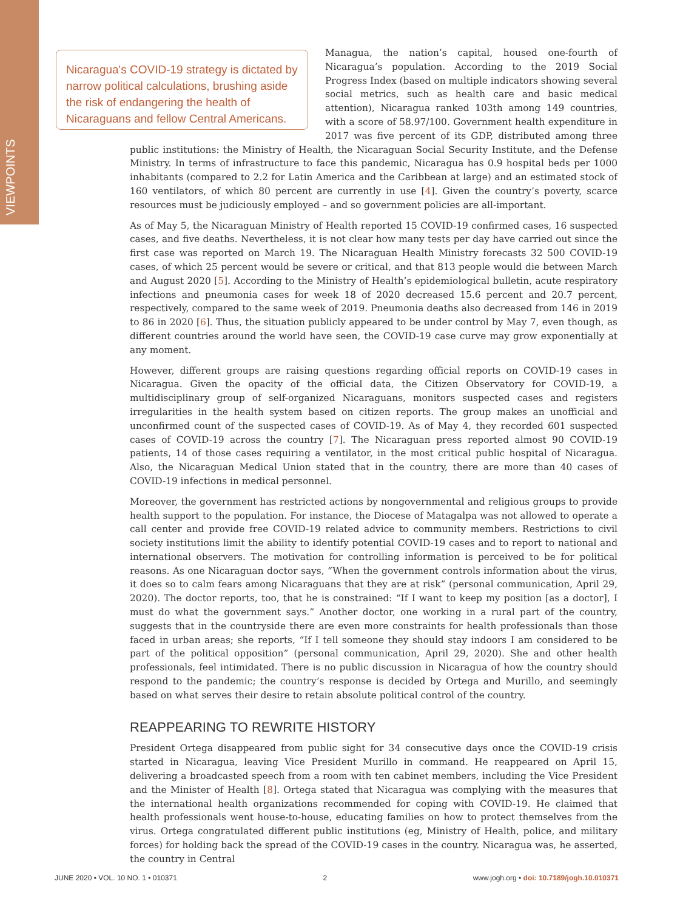VIEWPOINTS
Nicaragua's COVID-19 strategy is dictated by narrow political calculations, brushing aside the risk of endangering the health of Nicaraguans and fellow Central Americans.
Managua, the nation’s capital, housed one-fourth of Nicaragua’s population. According to the 2019 Social Progress Index (based on multiple indicators showing several social metrics, such as health care and basic medical attention), Nicaragua ranked 103th among 149 countries, with a score of 58.97/100. Government health expenditure in 2017 was five percent of its GDP, distributed among three public institutions: the Ministry of Health, the Nicaraguan Social Security Institute, and the Defense Ministry. In terms of infrastructure to face this pandemic, Nicaragua has 0.9 hospital beds per 1000 inhabitants (compared to 2.2 for Latin America and the Caribbean at large) and an estimated stock of 160 ventilators, of which 80 percent are currently in use [4]. Given the country’s poverty, scarce resources must be judiciously employed – and so government policies are all-important.
As of May 5, the Nicaraguan Ministry of Health reported 15 COVID-19 confirmed cases, 16 suspected cases, and five deaths. Nevertheless, it is not clear how many tests per day have carried out since the first case was reported on March 19. The Nicaraguan Health Ministry forecasts 32 500 COVID-19 cases, of which 25 percent would be severe or critical, and that 813 people would die between March and August 2020 [5]. According to the Ministry of Health’s epidemiological bulletin, acute respiratory infections and pneumonia cases for week 18 of 2020 decreased 15.6 percent and 20.7 percent, respectively, compared to the same week of 2019. Pneumonia deaths also decreased from 146 in 2019 to 86 in 2020 [6]. Thus, the situation publicly appeared to be under control by May 7, even though, as different countries around the world have seen, the COVID-19 case curve may grow exponentially at any moment.
However, different groups are raising questions regarding official reports on COVID-19 cases in Nicaragua. Given the opacity of the official data, the Citizen Observatory for COVID-19, a multidisciplinary group of self-organized Nicaraguans, monitors suspected cases and registers irregularities in the health system based on citizen reports. The group makes an unofficial and unconfirmed count of the suspected cases of COVID-19. As of May 4, they recorded 601 suspected cases of COVID-19 across the country [7]. The Nicaraguan press reported almost 90 COVID-19 patients, 14 of those cases requiring a ventilator, in the most critical public hospital of Nicaragua. Also, the Nicaraguan Medical Union stated that in the country, there are more than 40 cases of COVID-19 infections in medical personnel.
Moreover, the government has restricted actions by nongovernmental and religious groups to provide health support to the population. For instance, the Diocese of Matagalpa was not allowed to operate a call center and provide free COVID-19 related advice to community members. Restrictions to civil society institutions limit the ability to identify potential COVID-19 cases and to report to national and international observers. The motivation for controlling information is perceived to be for political reasons. As one Nicaraguan doctor says, “When the government controls information about the virus, it does so to calm fears among Nicaraguans that they are at risk” (personal communication, April 29, 2020). The doctor reports, too, that he is constrained: “If I want to keep my position [as a doctor], I must do what the government says.” Another doctor, one working in a rural part of the country, suggests that in the countryside there are even more constraints for health professionals than those faced in urban areas; she reports, “If I tell someone they should stay indoors I am considered to be part of the political opposition” (personal communication, April 29, 2020). She and other health professionals, feel intimidated. There is no public discussion in Nicaragua of how the country should respond to the pandemic; the country’s response is decided by Ortega and Murillo, and seemingly based on what serves their desire to retain absolute political control of the country.
REAPPEARING TO REWRITE HISTORY
President Ortega disappeared from public sight for 34 consecutive days once the COVID-19 crisis started in Nicaragua, leaving Vice President Murillo in command. He reappeared on April 15, delivering a broadcasted speech from a room with ten cabinet members, including the Vice President and the Minister of Health [8]. Ortega stated that Nicaragua was complying with the measures that the international health organizations recommended for coping with COVID-19. He claimed that health professionals went house-to-house, educating families on how to protect themselves from the virus. Ortega congratulated different public institutions (eg, Ministry of Health, police, and military forces) for holding back the spread of the COVID-19 cases in the country. Nicaragua was, he asserted, the country in Central
JUNE 2020 • VOL. 10 NO. 1 • 010371 2 www.jogh.org • doi: 10.7189/jogh.10.010371